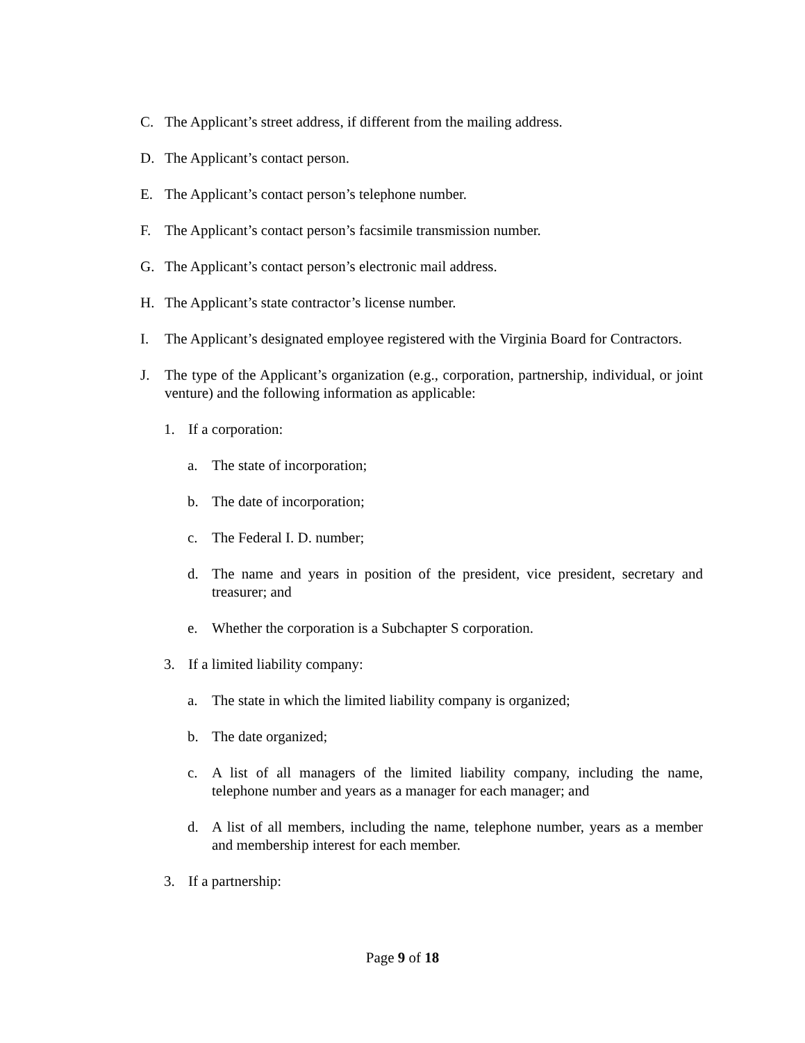C. The Applicant’s street address, if different from the mailing address.
D. The Applicant’s contact person.
E. The Applicant’s contact person’s telephone number.
F. The Applicant’s contact person’s facsimile transmission number.
G. The Applicant’s contact person’s electronic mail address.
H. The Applicant’s state contractor’s license number.
I. The Applicant’s designated employee registered with the Virginia Board for Contractors.
J. The type of the Applicant’s organization (e.g., corporation, partnership, individual, or joint venture) and the following information as applicable:
1. If a corporation:
a. The state of incorporation;
b. The date of incorporation;
c. The Federal I. D. number;
d. The name and years in position of the president, vice president, secretary and treasurer; and
e. Whether the corporation is a Subchapter S corporation.
3. If a limited liability company:
a. The state in which the limited liability company is organized;
b. The date organized;
c. A list of all managers of the limited liability company, including the name, telephone number and years as a manager for each manager; and
d. A list of all members, including the name, telephone number, years as a member and membership interest for each member.
3. If a partnership:
Page 9 of 18